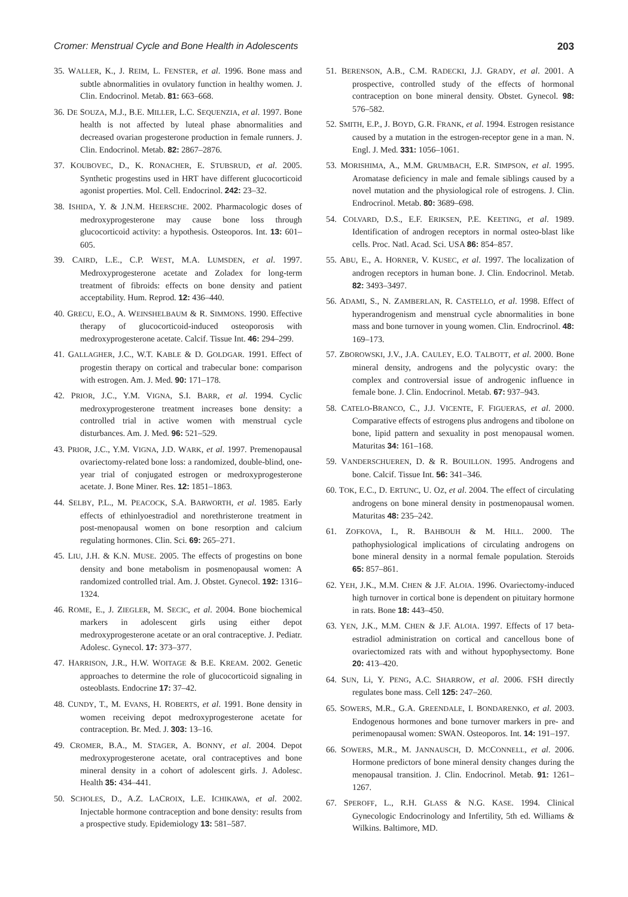Cromer: Menstrual Cycle and Bone Health in Adolescents 203
35. WALLER, K., J. REIM, L. FENSTER, et al. 1996. Bone mass and subtle abnormalities in ovulatory function in healthy women. J. Clin. Endocrinol. Metab. 81: 663–668.
36. DE SOUZA, M.J., B.E. MILLER, L.C. SEQUENZIA, et al. 1997. Bone health is not affected by luteal phase abnormalities and decreased ovarian progesterone production in female runners. J. Clin. Endocrinol. Metab. 82: 2867–2876.
37. KOUBOVEC, D., K. RONACHER, E. STUBSRUD, et al. 2005. Synthetic progestins used in HRT have different glucocorticoid agonist properties. Mol. Cell. Endocrinol. 242: 23–32.
38. ISHIDA, Y. & J.N.M. HEERSCHE. 2002. Pharmacologic doses of medroxyprogesterone may cause bone loss through glucocorticoid activity: a hypothesis. Osteoporos. Int. 13: 601–605.
39. CAIRD, L.E., C.P. WEST, M.A. LUMSDEN, et al. 1997. Medroxyprogesterone acetate and Zoladex for long-term treatment of fibroids: effects on bone density and patient acceptability. Hum. Reprod. 12: 436–440.
40. GRECU, E.O., A. WEINSHELBAUM & R. SIMMONS. 1990. Effective therapy of glucocorticoid-induced osteoporosis with medroxyprogesterone acetate. Calcif. Tissue Int. 46: 294–299.
41. GALLAGHER, J.C., W.T. KABLE & D. GOLDGAR. 1991. Effect of progestin therapy on cortical and trabecular bone: comparison with estrogen. Am. J. Med. 90: 171–178.
42. PRIOR, J.C., Y.M. VIGNA, S.I. BARR, et al. 1994. Cyclic medroxyprogesterone treatment increases bone density: a controlled trial in active women with menstrual cycle disturbances. Am. J. Med. 96: 521–529.
43. PRIOR, J.C., Y.M. VIGNA, J.D. WARK, et al. 1997. Premenopausal ovariectomy-related bone loss: a randomized, double-blind, one-year trial of conjugated estrogen or medroxyprogesterone acetate. J. Bone Miner. Res. 12: 1851–1863.
44. SELBY, P.L., M. PEACOCK, S.A. BARWORTH, et al. 1985. Early effects of ethinlyoestradiol and norethristerone treatment in post-menopausal women on bone resorption and calcium regulating hormones. Clin. Sci. 69: 265–271.
45. LIU, J.H. & K.N. MUSE. 2005. The effects of progestins on bone density and bone metabolism in posmenopausal women: A randomized controlled trial. Am. J. Obstet. Gynecol. 192: 1316–1324.
46. ROME, E., J. ZIEGLER, M. SECIC, et al. 2004. Bone biochemical markers in adolescent girls using either depot medroxyprogesterone acetate or an oral contraceptive. J. Pediatr. Adolesc. Gynecol. 17: 373–377.
47. HARRISON, J.R., H.W. WOITAGE & B.E. KREAM. 2002. Genetic approaches to determine the role of glucocorticoid signaling in osteoblasts. Endocrine 17: 37–42.
48. CUNDY, T., M. EVANS, H. ROBERTS, et al. 1991. Bone density in women receiving depot medroxyprogesterone acetate for contraception. Br. Med. J. 303: 13–16.
49. CROMER, B.A., M. STAGER, A. BONNY, et al. 2004. Depot medroxyprogesterone acetate, oral contraceptives and bone mineral density in a cohort of adolescent girls. J. Adolesc. Health 35: 434–441.
50. SCHOLES, D., A.Z. LACROIX, L.E. ICHIKAWA, et al. 2002. Injectable hormone contraception and bone density: results from a prospective study. Epidemiology 13: 581–587.
51. BERENSON, A.B., C.M. RADECKI, J.J. GRADY, et al. 2001. A prospective, controlled study of the effects of hormonal contraception on bone mineral density. Obstet. Gynecol. 98: 576–582.
52. SMITH, E.P., J. BOYD, G.R. FRANK, et al. 1994. Estrogen resistance caused by a mutation in the estrogen-receptor gene in a man. N. Engl. J. Med. 331: 1056–1061.
53. MORISHIMA, A., M.M. GRUMBACH, E.R. SIMPSON, et al. 1995. Aromatase deficiency in male and female siblings caused by a novel mutation and the physiological role of estrogens. J. Clin. Endrocrinol. Metab. 80: 3689–698.
54. COLVARD, D.S., E.F. ERIKSEN, P.E. KEETING, et al. 1989. Identification of androgen receptors in normal osteo-blast like cells. Proc. Natl. Acad. Sci. USA 86: 854–857.
55. ABU, E., A. HORNER, V. KUSEC, et al. 1997. The localization of androgen receptors in human bone. J. Clin. Endocrinol. Metab. 82: 3493–3497.
56. ADAMI, S., N. ZAMBERLAN, R. CASTELLO, et al. 1998. Effect of hyperandrogenism and menstrual cycle abnormalities in bone mass and bone turnover in young women. Clin. Endrocrinol. 48: 169–173.
57. ZBOROWSKI, J.V., J.A. CAULEY, E.O. TALBOTT, et al. 2000. Bone mineral density, androgens and the polycystic ovary: the complex and controversial issue of androgenic influence in female bone. J. Clin. Endocrinol. Metab. 67: 937–943.
58. CATELO-BRANCO, C., J.J. VICENTE, F. FIGUERAS, et al. 2000. Comparative effects of estrogens plus androgens and tibolone on bone, lipid pattern and sexuality in post menopausal women. Maturitas 34: 161–168.
59. VANDERSCHUEREN, D. & R. BOUILLON. 1995. Androgens and bone. Calcif. Tissue Int. 56: 341–346.
60. TOK, E.C., D. ERTUNC, U. OZ, et al. 2004. The effect of circulating androgens on bone mineral density in postmenopausal women. Maturitas 48: 235–242.
61. ZOFKOVA, I., R. BAHBOUH & M. HILL. 2000. The pathophysiological implications of circulating androgens on bone mineral density in a normal female population. Steroids 65: 857–861.
62. YEH, J.K., M.M. CHEN & J.F. ALOIA. 1996. Ovariectomy-induced high turnover in cortical bone is dependent on pituitary hormone in rats. Bone 18: 443–450.
63. YEN, J.K., M.M. CHEN & J.F. ALOIA. 1997. Effects of 17 beta-estradiol administration on cortical and cancellous bone of ovariectomized rats with and without hypophysectomy. Bone 20: 413–420.
64. SUN, Li, Y. PENG, A.C. SHARROW, et al. 2006. FSH directly regulates bone mass. Cell 125: 247–260.
65. SOWERS, M.R., G.A. GREENDALE, I. BONDARENKO, et al. 2003. Endogenous hormones and bone turnover markers in pre- and perimenopausal women: SWAN. Osteoporos. Int. 14: 191–197.
66. SOWERS, M.R., M. JANNAUSCH, D. MCCONNELL, et al. 2006. Hormone predictors of bone mineral density changes during the menopausal transition. J. Clin. Endocrinol. Metab. 91: 1261–1267.
67. SPEROFF, L., R.H. GLASS & N.G. KASE. 1994. Clinical Gynecologic Endocrinology and Infertility, 5th ed. Williams & Wilkins. Baltimore, MD.